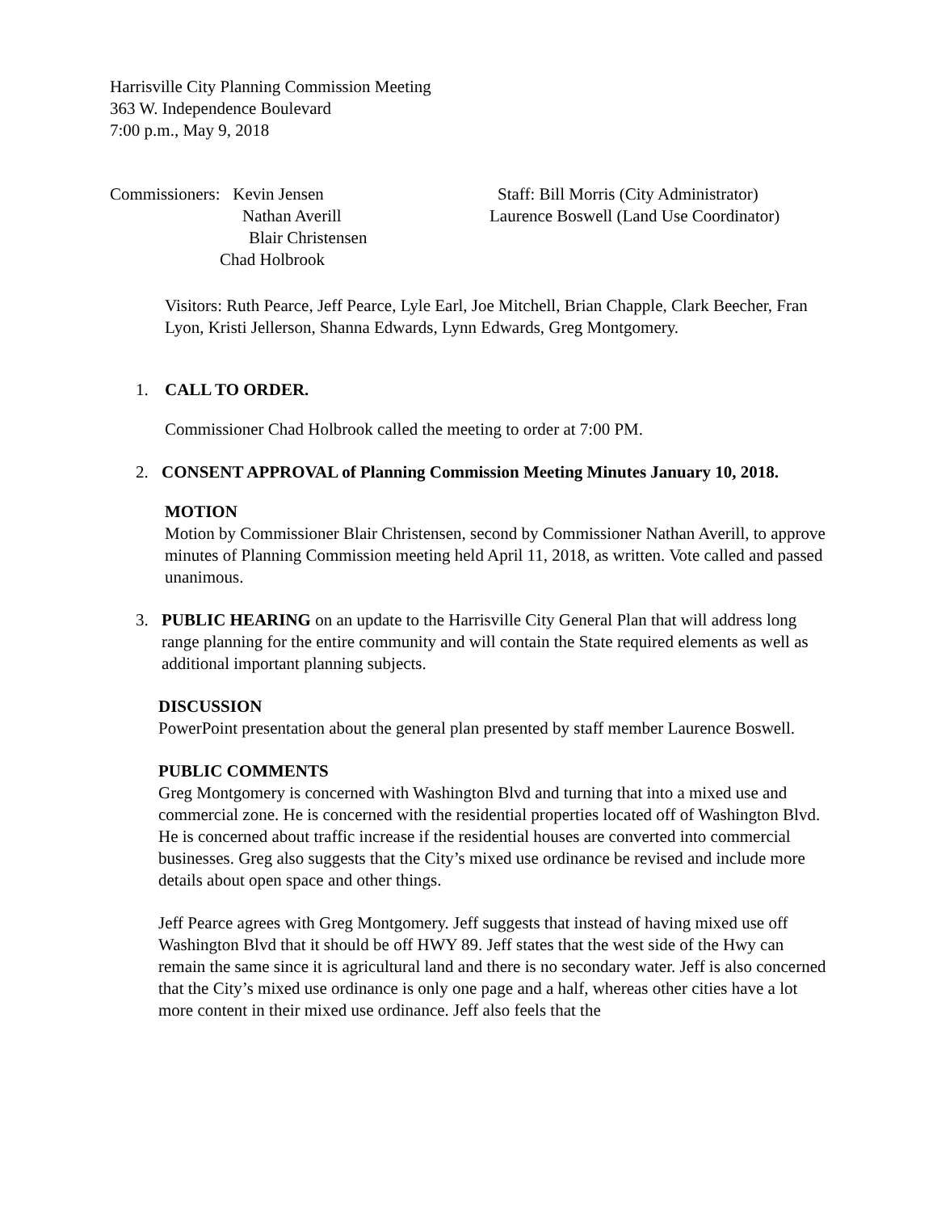Harrisville City Planning Commission Meeting
363 W. Independence Boulevard
7:00 p.m., May 9, 2018
Commissioners: Kevin Jensen
Nathan Averill
Blair Christensen
Chad Holbrook
Staff: Bill Morris (City Administrator)
Laurence Boswell (Land Use Coordinator)
Visitors: Ruth Pearce, Jeff Pearce, Lyle Earl, Joe Mitchell, Brian Chapple, Clark Beecher, Fran Lyon, Kristi Jellerson, Shanna Edwards, Lynn Edwards, Greg Montgomery.
1. CALL TO ORDER.
Commissioner Chad Holbrook called the meeting to order at 7:00 PM.
2. CONSENT APPROVAL of Planning Commission Meeting Minutes January 10, 2018.
MOTION
Motion by Commissioner Blair Christensen, second by Commissioner Nathan Averill, to approve minutes of Planning Commission meeting held April 11, 2018, as written. Vote called and passed unanimous.
3. PUBLIC HEARING on an update to the Harrisville City General Plan that will address long range planning for the entire community and will contain the State required elements as well as additional important planning subjects.
DISCUSSION
PowerPoint presentation about the general plan presented by staff member Laurence Boswell.
PUBLIC COMMENTS
Greg Montgomery is concerned with Washington Blvd and turning that into a mixed use and commercial zone. He is concerned with the residential properties located off of Washington Blvd. He is concerned about traffic increase if the residential houses are converted into commercial businesses. Greg also suggests that the City’s mixed use ordinance be revised and include more details about open space and other things.
Jeff Pearce agrees with Greg Montgomery. Jeff suggests that instead of having mixed use off Washington Blvd that it should be off HWY 89. Jeff states that the west side of the Hwy can remain the same since it is agricultural land and there is no secondary water. Jeff is also concerned that the City’s mixed use ordinance is only one page and a half, whereas other cities have a lot more content in their mixed use ordinance. Jeff also feels that the